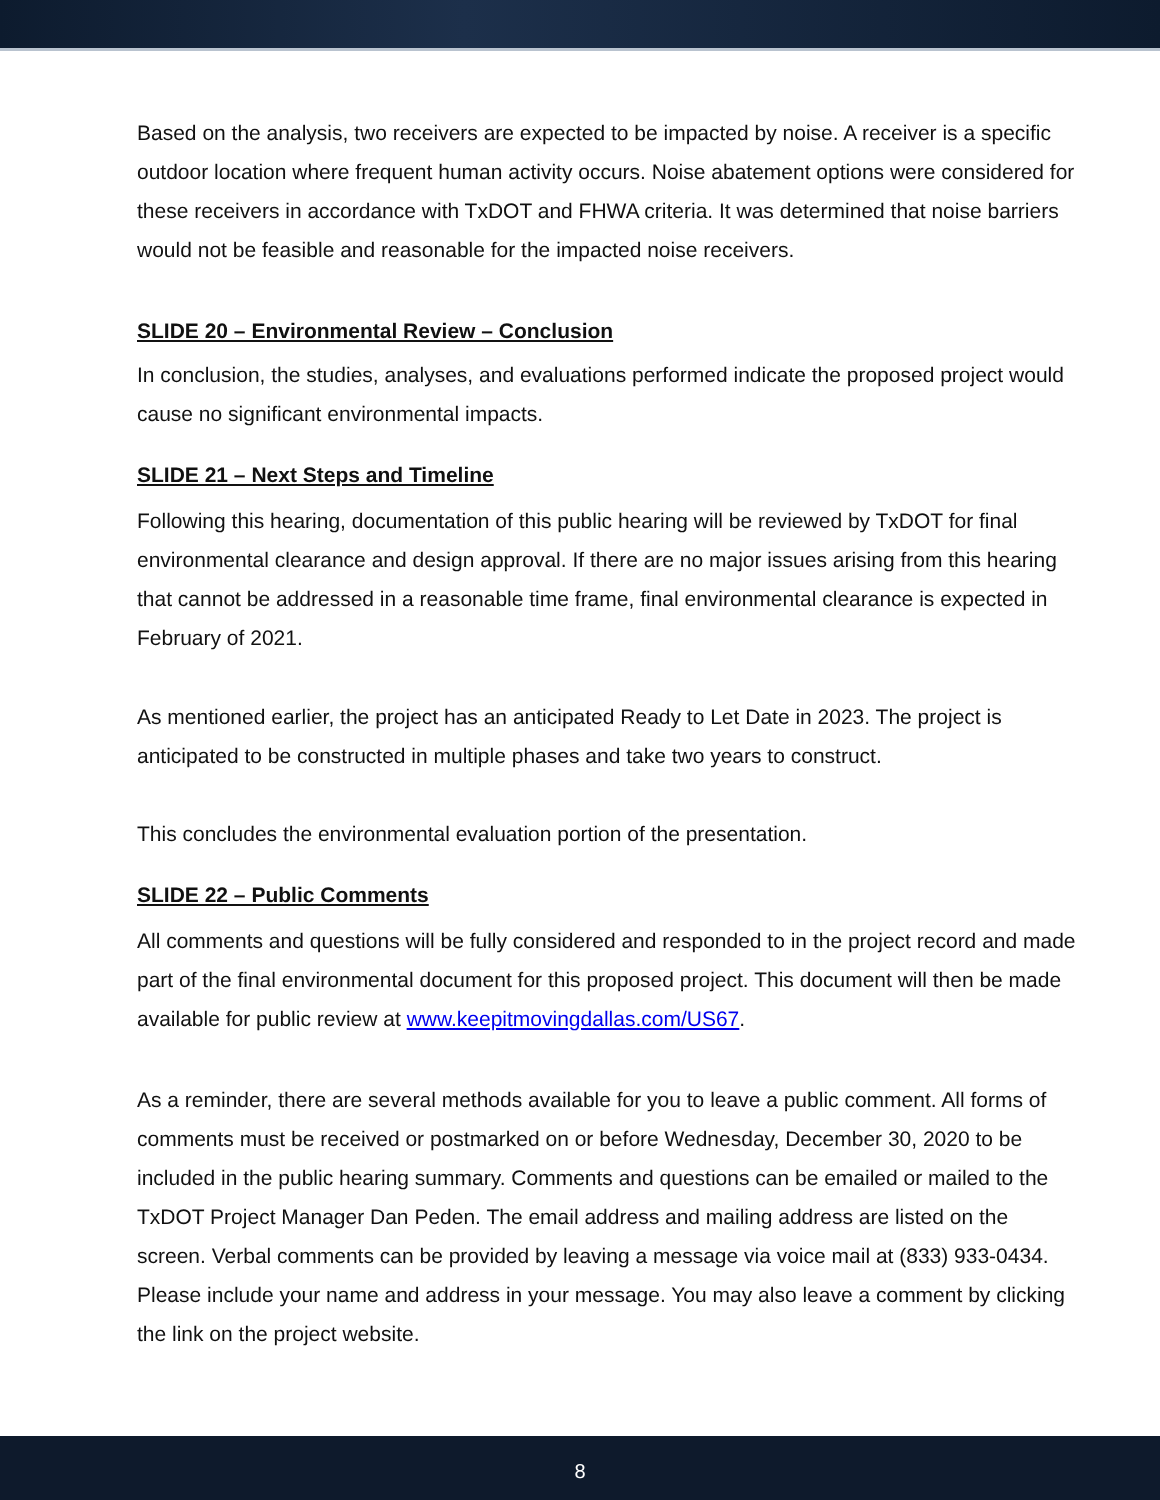Based on the analysis, two receivers are expected to be impacted by noise. A receiver is a specific outdoor location where frequent human activity occurs. Noise abatement options were considered for these receivers in accordance with TxDOT and FHWA criteria. It was determined that noise barriers would not be feasible and reasonable for the impacted noise receivers.
SLIDE 20 – Environmental Review – Conclusion
In conclusion, the studies, analyses, and evaluations performed indicate the proposed project would cause no significant environmental impacts.
SLIDE 21 – Next Steps and Timeline
Following this hearing, documentation of this public hearing will be reviewed by TxDOT for final environmental clearance and design approval. If there are no major issues arising from this hearing that cannot be addressed in a reasonable time frame, final environmental clearance is expected in February of 2021.
As mentioned earlier, the project has an anticipated Ready to Let Date in 2023. The project is anticipated to be constructed in multiple phases and take two years to construct.
This concludes the environmental evaluation portion of the presentation.
SLIDE 22 – Public Comments
All comments and questions will be fully considered and responded to in the project record and made part of the final environmental document for this proposed project. This document will then be made available for public review at www.keepitmovingdallas.com/US67.
As a reminder, there are several methods available for you to leave a public comment. All forms of comments must be received or postmarked on or before Wednesday, December 30, 2020 to be included in the public hearing summary. Comments and questions can be emailed or mailed to the TxDOT Project Manager Dan Peden. The email address and mailing address are listed on the screen. Verbal comments can be provided by leaving a message via voice mail at (833) 933-0434. Please include your name and address in your message. You may also leave a comment by clicking the link on the project website.
8